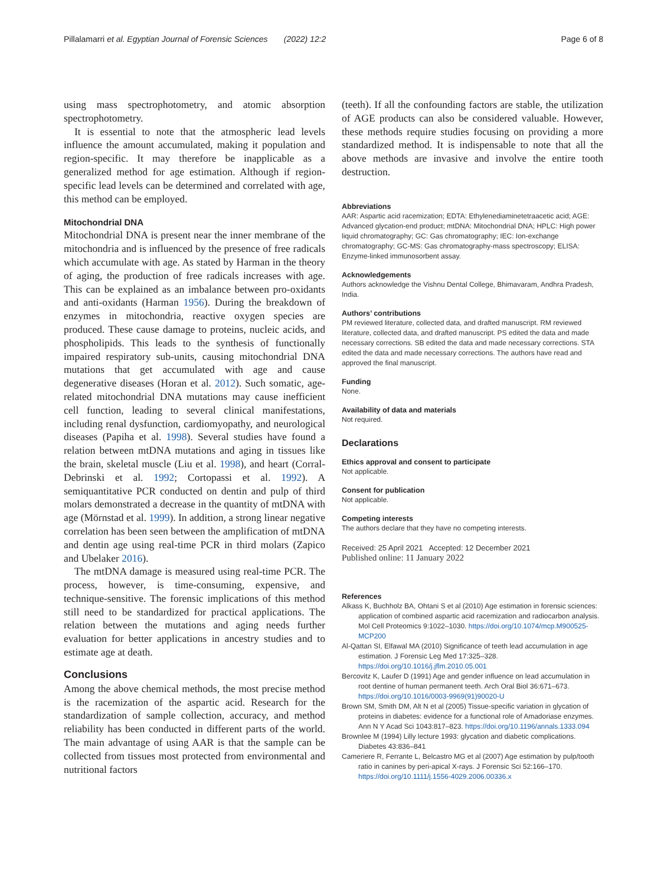Pillalamarri et al. Egyptian Journal of Forensic Sciences (2022) 12:2 Page 6 of 8
using mass spectrophotometry, and atomic absorption spectrophotometry.
It is essential to note that the atmospheric lead levels influence the amount accumulated, making it population and region-specific. It may therefore be inapplicable as a generalized method for age estimation. Although if region-specific lead levels can be determined and correlated with age, this method can be employed.
Mitochondrial DNA
Mitochondrial DNA is present near the inner membrane of the mitochondria and is influenced by the presence of free radicals which accumulate with age. As stated by Harman in the theory of aging, the production of free radicals increases with age. This can be explained as an imbalance between pro-oxidants and anti-oxidants (Harman 1956). During the breakdown of enzymes in mitochondria, reactive oxygen species are produced. These cause damage to proteins, nucleic acids, and phospholipids. This leads to the synthesis of functionally impaired respiratory sub-units, causing mitochondrial DNA mutations that get accumulated with age and cause degenerative diseases (Horan et al. 2012). Such somatic, age-related mitochondrial DNA mutations may cause inefficient cell function, leading to several clinical manifestations, including renal dysfunction, cardiomyopathy, and neurological diseases (Papiha et al. 1998). Several studies have found a relation between mtDNA mutations and aging in tissues like the brain, skeletal muscle (Liu et al. 1998), and heart (Corral-Debrinski et al. 1992; Cortopassi et al. 1992). A semiquantitative PCR conducted on dentin and pulp of third molars demonstrated a decrease in the quantity of mtDNA with age (Mörnstad et al. 1999). In addition, a strong linear negative correlation has been seen between the amplification of mtDNA and dentin age using real-time PCR in third molars (Zapico and Ubelaker 2016).
The mtDNA damage is measured using real-time PCR. The process, however, is time-consuming, expensive, and technique-sensitive. The forensic implications of this method still need to be standardized for practical applications. The relation between the mutations and aging needs further evaluation for better applications in ancestry studies and to estimate age at death.
Conclusions
Among the above chemical methods, the most precise method is the racemization of the aspartic acid. Research for the standardization of sample collection, accuracy, and method reliability has been conducted in different parts of the world. The main advantage of using AAR is that the sample can be collected from tissues most protected from environmental and nutritional factors
(teeth). If all the confounding factors are stable, the utilization of AGE products can also be considered valuable. However, these methods require studies focusing on providing a more standardized method. It is indispensable to note that all the above methods are invasive and involve the entire tooth destruction.
Abbreviations
AAR: Aspartic acid racemization; EDTA: Ethylenediaminetetraacetic acid; AGE: Advanced glycation-end product; mtDNA: Mitochondrial DNA; HPLC: High power liquid chromatography; GC: Gas chromatography; IEC: Ion-exchange chromatography; GC-MS: Gas chromatography-mass spectroscopy; ELISA: Enzyme-linked immunosorbent assay.
Acknowledgements
Authors acknowledge the Vishnu Dental College, Bhimavaram, Andhra Pradesh, India.
Authors’ contributions
PM reviewed literature, collected data, and drafted manuscript. RM reviewed literature, collected data, and drafted manuscript. PS edited the data and made necessary corrections. SB edited the data and made necessary corrections. STA edited the data and made necessary corrections. The authors have read and approved the final manuscript.
Funding
None.
Availability of data and materials
Not required.
Declarations
Ethics approval and consent to participate
Not applicable.
Consent for publication
Not applicable.
Competing interests
The authors declare that they have no competing interests.
Received: 25 April 2021 Accepted: 12 December 2021
Published online: 11 January 2022
References
Alkass K, Buchholz BA, Ohtani S et al (2010) Age estimation in forensic sciences: application of combined aspartic acid racemization and radiocarbon analysis. Mol Cell Proteomics 9:1022–1030. https://doi.org/10.1074/mcp.M900525-MCP200
Al-Qattan SI, Elfawal MA (2010) Significance of teeth lead accumulation in age estimation. J Forensic Leg Med 17:325–328. https://doi.org/10.1016/j.jflm.2010.05.001
Bercovitz K, Laufer D (1991) Age and gender influence on lead accumulation in root dentine of human permanent teeth. Arch Oral Biol 36:671–673. https://doi.org/10.1016/0003-9969(91)90020-U
Brown SM, Smith DM, Alt N et al (2005) Tissue-specific variation in glycation of proteins in diabetes: evidence for a functional role of Amadoriase enzymes. Ann N Y Acad Sci 1043:817–823. https://doi.org/10.1196/annals.1333.094
Brownlee M (1994) Lilly lecture 1993: glycation and diabetic complications. Diabetes 43:836–841
Cameriere R, Ferrante L, Belcastro MG et al (2007) Age estimation by pulp/tooth ratio in canines by peri-apical X-rays. J Forensic Sci 52:166–170. https://doi.org/10.1111/j.1556-4029.2006.00336.x